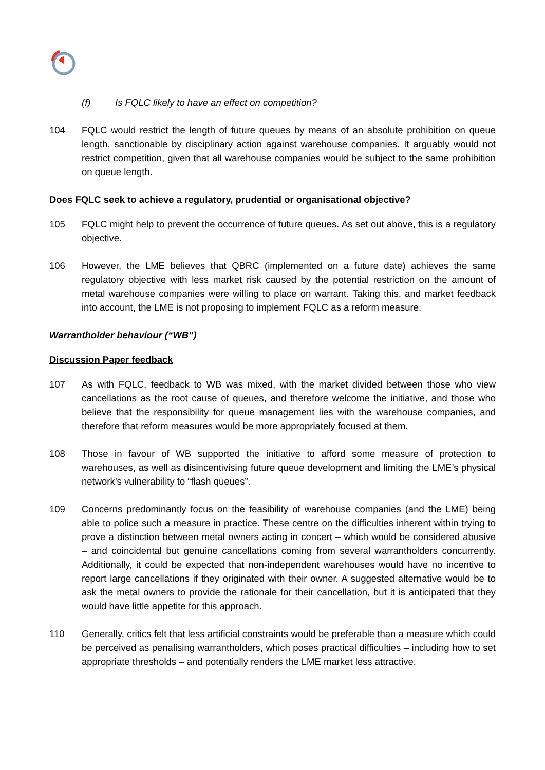(f) Is FQLC likely to have an effect on competition?
104 FQLC would restrict the length of future queues by means of an absolute prohibition on queue length, sanctionable by disciplinary action against warehouse companies. It arguably would not restrict competition, given that all warehouse companies would be subject to the same prohibition on queue length.
Does FQLC seek to achieve a regulatory, prudential or organisational objective?
105 FQLC might help to prevent the occurrence of future queues. As set out above, this is a regulatory objective.
106 However, the LME believes that QBRC (implemented on a future date) achieves the same regulatory objective with less market risk caused by the potential restriction on the amount of metal warehouse companies were willing to place on warrant. Taking this, and market feedback into account, the LME is not proposing to implement FQLC as a reform measure.
Warrantholder behaviour (“WB”)
Discussion Paper feedback
107 As with FQLC, feedback to WB was mixed, with the market divided between those who view cancellations as the root cause of queues, and therefore welcome the initiative, and those who believe that the responsibility for queue management lies with the warehouse companies, and therefore that reform measures would be more appropriately focused at them.
108 Those in favour of WB supported the initiative to afford some measure of protection to warehouses, as well as disincentivising future queue development and limiting the LME’s physical network’s vulnerability to “flash queues”.
109 Concerns predominantly focus on the feasibility of warehouse companies (and the LME) being able to police such a measure in practice. These centre on the difficulties inherent within trying to prove a distinction between metal owners acting in concert – which would be considered abusive – and coincidental but genuine cancellations coming from several warrantholders concurrently. Additionally, it could be expected that non-independent warehouses would have no incentive to report large cancellations if they originated with their owner. A suggested alternative would be to ask the metal owners to provide the rationale for their cancellation, but it is anticipated that they would have little appetite for this approach.
110 Generally, critics felt that less artificial constraints would be preferable than a measure which could be perceived as penalising warrantholders, which poses practical difficulties – including how to set appropriate thresholds – and potentially renders the LME market less attractive.